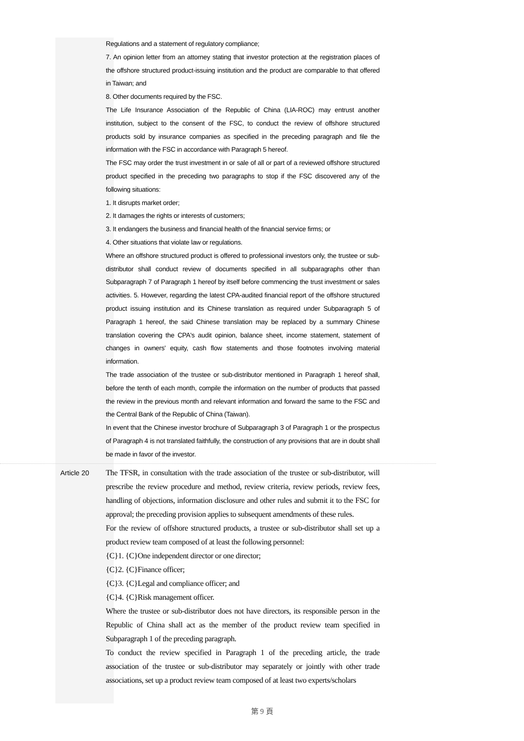Regulations and a statement of regulatory compliance;
7. An opinion letter from an attorney stating that investor protection at the registration places of the offshore structured product-issuing institution and the product are comparable to that offered in Taiwan; and
8. Other documents required by the FSC.
The Life Insurance Association of the Republic of China (LIA-ROC) may entrust another institution, subject to the consent of the FSC, to conduct the review of offshore structured products sold by insurance companies as specified in the preceding paragraph and file the information with the FSC in accordance with Paragraph 5 hereof.
The FSC may order the trust investment in or sale of all or part of a reviewed offshore structured product specified in the preceding two paragraphs to stop if the FSC discovered any of the following situations:
1. It disrupts market order;
2. It damages the rights or interests of customers;
3. It endangers the business and financial health of the financial service firms; or
4. Other situations that violate law or regulations.
Where an offshore structured product is offered to professional investors only, the trustee or sub-distributor shall conduct review of documents specified in all subparagraphs other than Subparagraph 7 of Paragraph 1 hereof by itself before commencing the trust investment or sales activities. 5. However, regarding the latest CPA-audited financial report of the offshore structured product issuing institution and its Chinese translation as required under Subparagraph 5 of Paragraph 1 hereof, the said Chinese translation may be replaced by a summary Chinese translation covering the CPA's audit opinion, balance sheet, income statement, statement of changes in owners' equity, cash flow statements and those footnotes involving material information.
The trade association of the trustee or sub-distributor mentioned in Paragraph 1 hereof shall, before the tenth of each month, compile the information on the number of products that passed the review in the previous month and relevant information and forward the same to the FSC and the Central Bank of the Republic of China (Taiwan).
In event that the Chinese investor brochure of Subparagraph 3 of Paragraph 1 or the prospectus of Paragraph 4 is not translated faithfully, the construction of any provisions that are in doubt shall be made in favor of the investor.
Article 20
The TFSR, in consultation with the trade association of the trustee or sub-distributor, will prescribe the review procedure and method, review criteria, review periods, review fees, handling of objections, information disclosure and other rules and submit it to the FSC for approval; the preceding provision applies to subsequent amendments of these rules.
For the review of offshore structured products, a trustee or sub-distributor shall set up a product review team composed of at least the following personnel:
{C}1. {C}One independent director or one director;
{C}2. {C}Finance officer;
{C}3. {C}Legal and compliance officer; and
{C}4. {C}Risk management officer.
Where the trustee or sub-distributor does not have directors, its responsible person in the Republic of China shall act as the member of the product review team specified in Subparagraph 1 of the preceding paragraph.
To conduct the review specified in Paragraph 1 of the preceding article, the trade association of the trustee or sub-distributor may separately or jointly with other trade associations, set up a product review team composed of at least two experts/scholars
第 9 頁